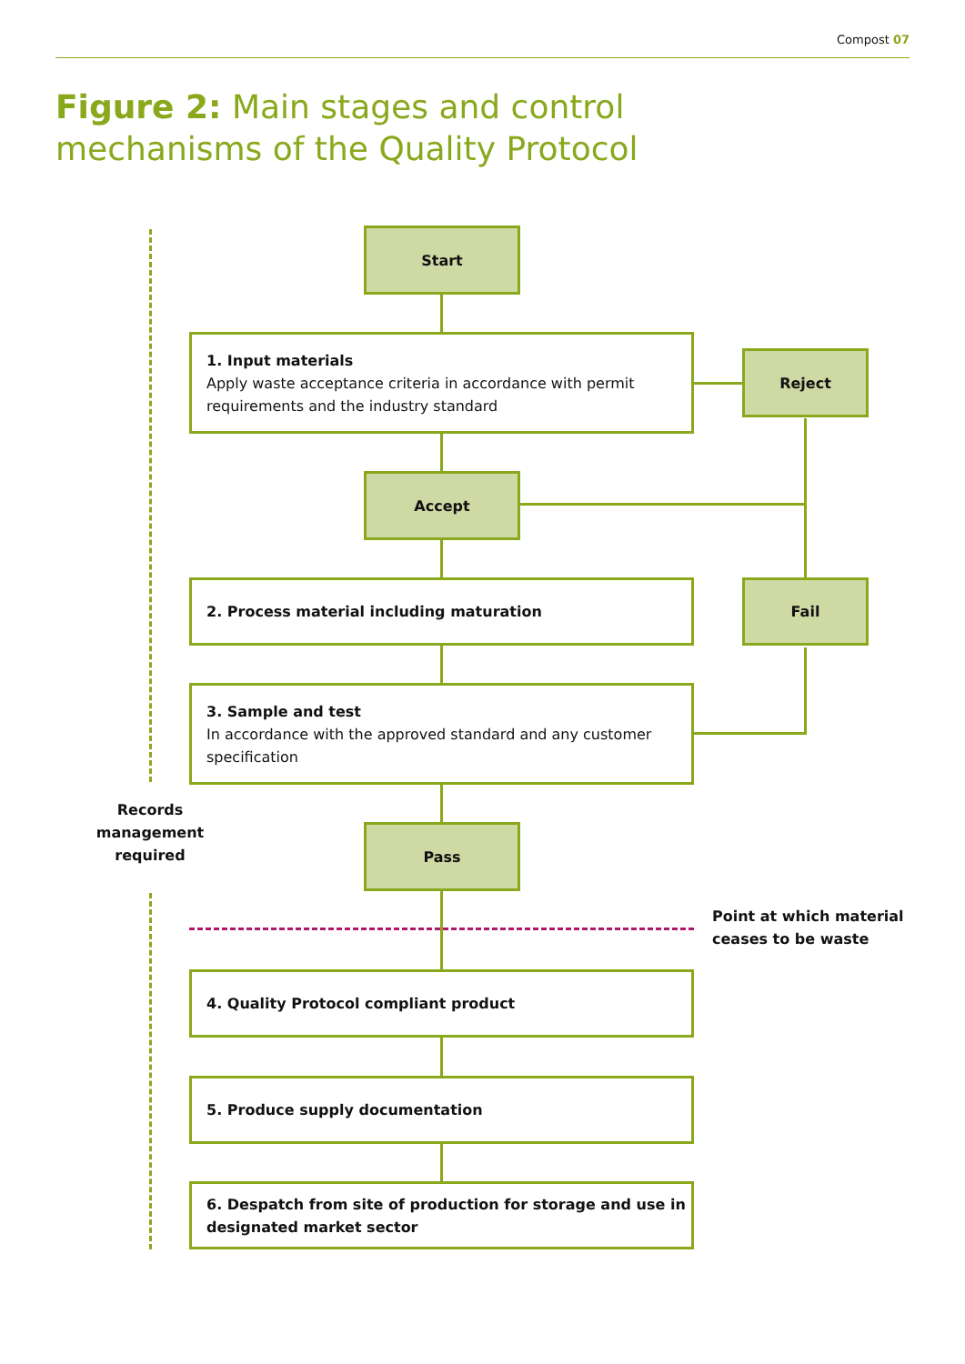Compost 07
Figure 2: Main stages and control
mechanisms of the Quality Protocol
Start
1. Input materials
Apply waste acceptance criteria in accordance with permit requirements and the industry standard
Reject
Accept
2. Process material including maturation Fail
3. Sample and test
In accordance with the approved standard and any customer specification
Records management required
Pass
Point at which material
ceases to be waste
4. Quality Protocol compliant product
5. Produce supply documentation
6. Despatch from site of production for storage and use in designated market sector